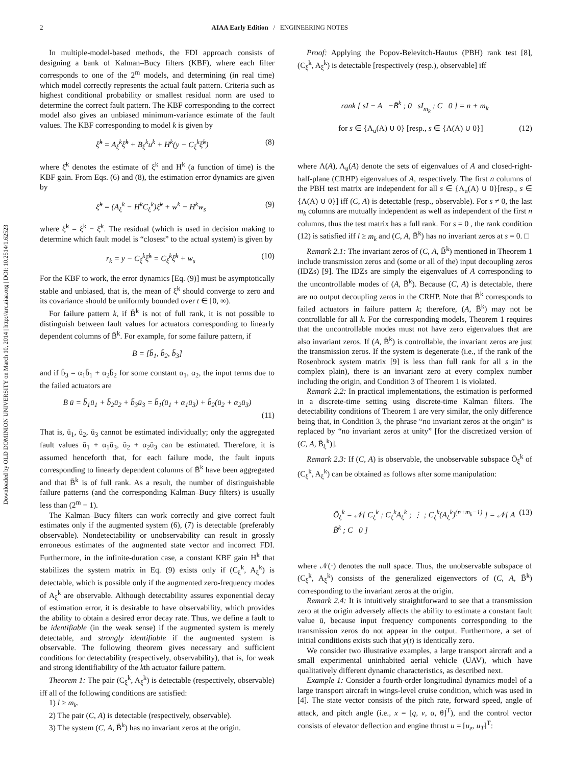Downloaded by OLD DOMINION UNIVERSITY on March 10, 2014 | http://arc.aiaa.org | DOI: 10.2514/1.62523
2 AIAA Early Edition / ENGINEERING NOTES
In multiple-model-based methods, the FDI approach consists of designing a bank of Kalman–Bucy filters (KBF), where each filter corresponds to one of the 2<sup>m</sup> models, and determining (in real time) which model correctly represents the actual fault pattern. Criteria such as highest conditional probability or smallest residual norm are used to determine the correct fault pattern. The KBF corresponding to the correct model also gives an unbiased minimum-variance estimate of the fault values. The KBF corresponding to model k is given by
ξ̂̇<sup>k</sup> = A<sub>ξ</sub><sup>k</sup>ξ̂<sup>k</sup> + B<sub>ξ</sub><sup>k</sup>u<sup>k</sup> + H<sup>k</sup>(y − C<sub>ξ</sub><sup>k</sup>ξ̂<sup>k</sup>) (8)
where ξ̂<sup>k</sup> denotes the estimate of ξ<sup>k</sup> and H<sup>k</sup> (a function of time) is the KBF gain. From Eqs. (6) and (8), the estimation error dynamics are given by
ξ̃̇<sup>k</sup> = (A<sub>ξ</sub><sup>k</sup> − H<sup>k</sup>C<sub>ξ</sub><sup>k</sup>)ξ̃<sup>k</sup> + w<sup>k</sup> − H<sup>k</sup>w<sub>s</sub> (9)
where ξ̃<sup>k</sup> = ξ<sup>k</sup> − ξ̂<sup>k</sup>. The residual (which is used in decision making to determine which fault model is “closest” to the actual system) is given by
r<sub>k</sub> = y − C<sub>ξ</sub><sup>k</sup>ξ̂<sup>k</sup> = C<sub>ξ</sub><sup>k</sup>ξ̃<sup>k</sup> + w<sub>s</sub> (10)
For the KBF to work, the error dynamics [Eq. (9)] must be asymptotically stable and unbiased, that is, the mean of ξ̃<sup>k</sup> should converge to zero and its covariance should be uniformly bounded over t ∈ [0, ∞).
For failure pattern k, if B̄<sup>k</sup> is not of full rank, it is not possible to distinguish between fault values for actuators corresponding to linearly dependent columns of B̄<sup>k</sup>. For example, for some failure pattern, if
B̄ = [b̄<sub>1</sub>, b̄<sub>2</sub>, b̄<sub>3</sub>]
and if b̄<sub>3</sub> = α<sub>1</sub>b̄<sub>1</sub> + α<sub>2</sub>b̄<sub>2</sub> for some constant α<sub>1</sub>, α<sub>2</sub>, the input terms due to the failed actuators are
B̄ ū = b̄<sub>1</sub>ū<sub>1</sub> + b̄<sub>2</sub>ū<sub>2</sub> + b̄<sub>3</sub>ū<sub>3</sub> = b̄<sub>1</sub>(ū<sub>1</sub> + α<sub>1</sub>ū<sub>3</sub>) + b̄<sub>2</sub>(ū<sub>2</sub> + α<sub>2</sub>ū<sub>3</sub>)
(11)
That is, ū<sub>1</sub>, ū<sub>2</sub>, ū<sub>3</sub> cannot be estimated individually; only the aggregated fault values ū<sub>1</sub> + α<sub>1</sub>ū<sub>3</sub>, ū<sub>2</sub> + α<sub>2</sub>ū<sub>3</sub> can be estimated. Therefore, it is assumed henceforth that, for each failure mode, the fault inputs corresponding to linearly dependent columns of B̄<sup>k</sup> have been aggregated and that B̄<sup>k</sup> is of full rank. As a result, the number of distinguishable failure patterns (and the corresponding Kalman–Bucy filters) is usually less than (2<sup>m</sup> − 1).
The Kalman–Bucy filters can work correctly and give correct fault estimates only if the augmented system (6), (7) is detectable (preferably observable). Nondetectability or unobservability can result in grossly erroneous estimates of the augmented state vector and incorrect FDI. Furthermore, in the infinite-duration case, a constant KBF gain H<sup>k</sup> that stabilizes the system matrix in Eq. (9) exists only if (C<sub>ξ</sub><sup>k</sup>, A<sub>ξ</sub><sup>k</sup>) is detectable, which is possible only if the augmented zero-frequency modes of A<sub>ξ</sub><sup>k</sup> are observable. Although detectability assures exponential decay of estimation error, it is desirable to have observability, which provides the ability to obtain a desired error decay rate. Thus, we define a fault to be identifiable (in the weak sense) if the augmented system is merely detectable, and strongly identifiable if the augmented system is observable. The following theorem gives necessary and sufficient conditions for detectability (respectively, observability), that is, for weak and strong identifiability of the kth actuator failure pattern.
Theorem 1: The pair (C<sub>ξ</sub><sup>k</sup>, A<sub>ξ</sub><sup>k</sup>) is detectable (respectively, observable) iff all of the following conditions are satisfied:
1) l ≥ m<sub>k</sub>.
2) The pair (C, A) is detectable (respectively, observable).
3) The system (C, A, B̄<sup>k</sup>) has no invariant zeros at the origin.
Proof: Applying the Popov-Belevitch-Hautus (PBH) rank test [8], (C<sub>ξ</sub><sup>k</sup>, A<sub>ξ</sub><sup>k</sup>) is detectable [respectively (resp.), observable] iff
rank [ sI − A −B̄<sup>k</sup> ; 0 sI<sub>m<sub>k</sub></sub> ; C 0 ] = n + m<sub>k</sub>
for s ∈ {Λ<sub>u</sub>(A) ∪ 0} [resp., s ∈ {Λ(A) ∪ 0}] (12)
where Λ(A), Λ<sub>u</sub>(A) denote the sets of eigenvalues of A and closed-right-half-plane (CRHP) eigenvalues of A, respectively. The first n columns of the PBH test matrix are independent for all s ∈ {Λ<sub>u</sub>(A) ∪ 0}[resp., s ∈ {Λ(A) ∪ 0}] iff (C, A) is detectable (resp., observable). For s ≠ 0, the last m<sub>k</sub> columns are mutually independent as well as independent of the first n columns, thus the test matrix has a full rank. For s = 0 , the rank condition (12) is satisfied iff l ≥ m<sub>k</sub> and (C, A, B̄<sup>k</sup>) has no invariant zeros at s = 0. □
Remark 2.1: The invariant zeros of (C, A, B̄<sup>k</sup>) mentioned in Theorem 1 include transmission zeros and (some or all of the) input decoupling zeros (IDZs) [9]. The IDZs are simply the eigenvalues of A corresponding to the uncontrollable modes of (A, B̄<sup>k</sup>). Because (C, A) is detectable, there are no output decoupling zeros in the CRHP. Note that B̄<sup>k</sup> corresponds to failed actuators in failure pattern k; therefore, (A, B̄<sup>k</sup>) may not be controllable for all k. For the corresponding models, Theorem 1 requires that the uncontrollable modes must not have zero eigenvalues that are also invariant zeros. If (A, B̄<sup>k</sup>) is controllable, the invariant zeros are just the transmission zeros. If the system is degenerate (i.e., if the rank of the Rosenbrock system matrix [9] is less than full rank for all s in the complex plain), there is an invariant zero at every complex number including the origin, and Condition 3 of Theorem 1 is violated.
Remark 2.2: In practical implementations, the estimation is performed in a discrete-time setting using discrete-time Kalman filters. The detectability conditions of Theorem 1 are very similar, the only difference being that, in Condition 3, the phrase “no invariant zeros at the origin” is replaced by “no invariant zeros at unity” [for the discretized version of (C, A, B̄<sub>ξ</sub><sup>k</sup>)].
Remark 2.3: If (C, A) is observable, the unobservable subspace Ō<sub>ξ</sub><sup>k</sup> of (C<sub>ξ</sub><sup>k</sup>, A<sub>ξ</sub><sup>k</sup>) can be obtained as follows after some manipulation:
Ō<sub>ξ</sub><sup>k</sup> = 𝒩[ C<sub>ξ</sub><sup>k</sup> ; C<sub>ξ</sub><sup>k</sup>A<sub>ξ</sub><sup>k</sup> ; ⋮ ; C<sub>ξ</sub><sup>k</sup>(A<sub>ξ</sub><sup>k</sup>)<sup>(n+m<sub>k</sub>−1)</sup> ] = 𝒩[ A B̄<sup>k</sup> ; C 0 ] (13)
where 𝒩(·) denotes the null space. Thus, the unobservable subspace of (C<sub>ξ</sub><sup>k</sup>, A<sub>ξ</sub><sup>k</sup>) consists of the generalized eigenvectors of (C, A, B̄<sup>k</sup>) corresponding to the invariant zeros at the origin.
Remark 2.4: It is intuitively straightforward to see that a transmission zero at the origin adversely affects the ability to estimate a constant fault value ū, because input frequency components corresponding to the transmission zeros do not appear in the output. Furthermore, a set of initial conditions exists such that y(t) is identically zero.
We consider two illustrative examples, a large transport aircraft and a small experimental uninhabited aerial vehicle (UAV), which have qualitatively different dynamic characteristics, as described next.
Example 1: Consider a fourth-order longitudinal dynamics model of a large transport aircraft in wings-level cruise condition, which was used in [4]. The state vector consists of the pitch rate, forward speed, angle of attack, and pitch angle (i.e., x = [q, v, α, θ]<sup>T</sup>), and the control vector consists of elevator deflection and engine thrust u = [u<sub>e</sub>, u<sub>T</sub>]<sup>T</sup>: